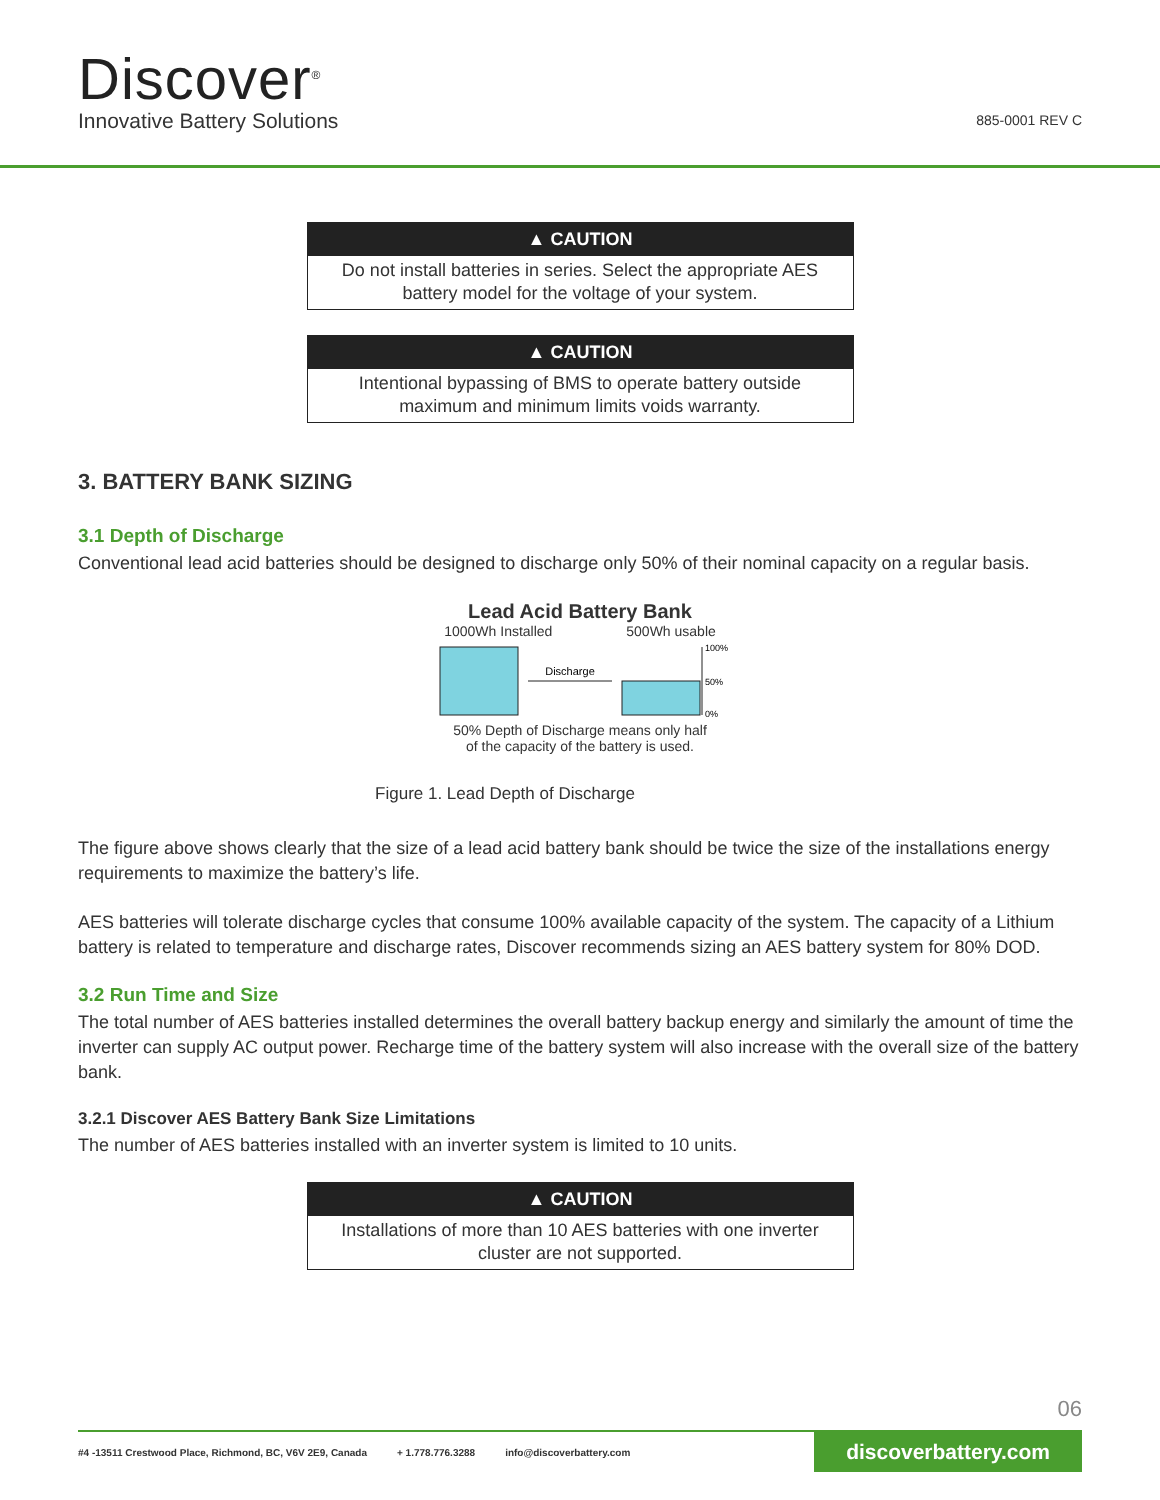Discover<sup>®</sup>
Innovative Battery Solutions
885-0001 REV C
▲ CAUTION
Do not install batteries in series. Select the appropriate AES battery model for the voltage of your system.
▲ CAUTION
Intentional bypassing of BMS to operate battery outside maximum and minimum limits voids warranty.
3. BATTERY BANK SIZING
3.1 Depth of Discharge
Conventional lead acid batteries should be designed to discharge only 50% of their nominal capacity on a regular basis.
Lead Acid Battery Bank
1000Wh Installed 500Wh usable
Discharge
100%
50%
0%
50% Depth of Discharge means only half
of the capacity of the battery is used.
Figure 1. Lead Depth of Discharge
The figure above shows clearly that the size of a lead acid battery bank should be twice the size of the installations energy requirements to maximize the battery’s life.
AES batteries will tolerate discharge cycles that consume 100% available capacity of the system. The capacity of a Lithium battery is related to temperature and discharge rates, Discover recommends sizing an AES battery system for 80% DOD.
3.2 Run Time and Size
The total number of AES batteries installed determines the overall battery backup energy and similarly the amount of time the inverter can supply AC output power. Recharge time of the battery system will also increase with the overall size of the battery bank.
3.2.1 Discover AES Battery Bank Size Limitations
The number of AES batteries installed with an inverter system is limited to 10 units.
▲ CAUTION
Installations of more than 10 AES batteries with one inverter cluster are not supported.
06
#4 -13511 Crestwood Place, Richmond, BC, V6V 2E9, Canada + 1.778.776.3288 info@discoverbattery.com
discoverbattery.com